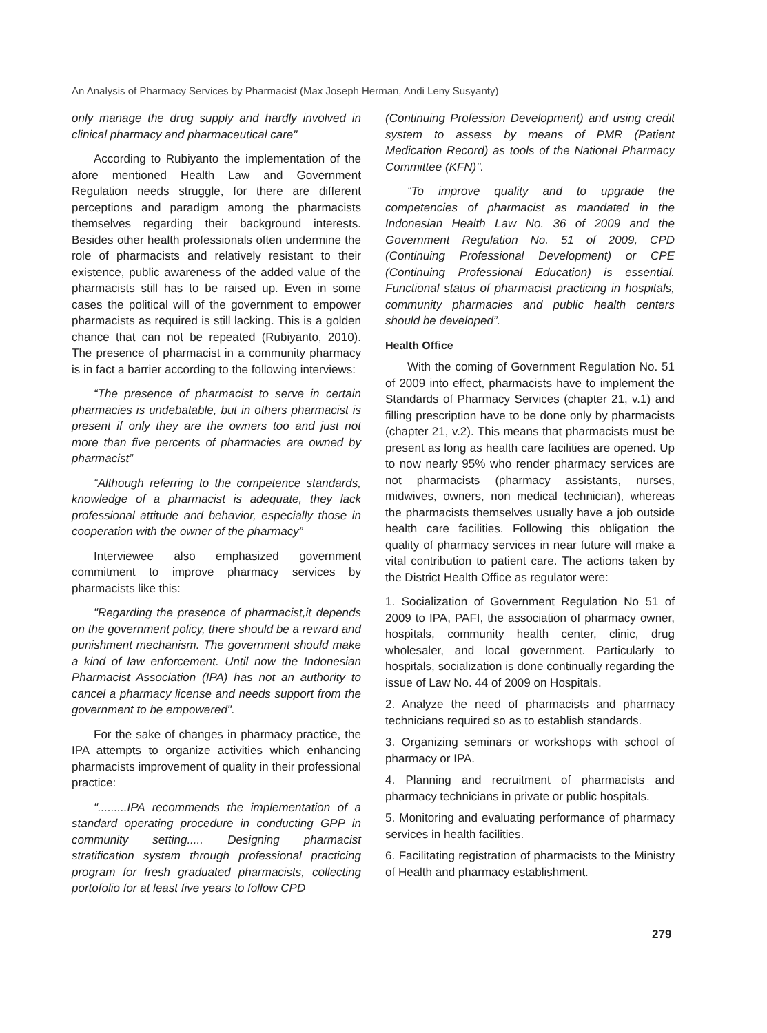An Analysis of Pharmacy Services by Pharmacist (Max Joseph Herman, Andi Leny Susyanty)
only manage the drug supply and hardly involved in clinical pharmacy and pharmaceutical care"
According to Rubiyanto the implementation of the afore mentioned Health Law and Government Regulation needs struggle, for there are different perceptions and paradigm among the pharmacists themselves regarding their background interests. Besides other health professionals often undermine the role of pharmacists and relatively resistant to their existence, public awareness of the added value of the pharmacists still has to be raised up. Even in some cases the political will of the government to empower pharmacists as required is still lacking. This is a golden chance that can not be repeated (Rubiyanto, 2010). The presence of pharmacist in a community pharmacy is in fact a barrier according to the following interviews:
“The presence of pharmacist to serve in certain pharmacies is undebatable, but in others pharmacist is present if only they are the owners too and just not more than five percents of pharmacies are owned by pharmacist”
“Although referring to the competence standards, knowledge of a pharmacist is adequate, they lack professional attitude and behavior, especially those in cooperation with the owner of the pharmacy”
Interviewee also emphasized government commitment to improve pharmacy services by pharmacists like this:
"Regarding the presence of pharmacist,it depends on the government policy, there should be a reward and punishment mechanism. The government should make a kind of law enforcement. Until now the Indonesian Pharmacist Association (IPA) has not an authority to cancel a pharmacy license and needs support from the government to be empowered".
For the sake of changes in pharmacy practice, the IPA attempts to organize activities which enhancing pharmacists improvement of quality in their professional practice:
".........IPA recommends the implementation of a standard operating procedure in conducting GPP in community setting..... Designing pharmacist stratification system through professional practicing program for fresh graduated pharmacists, collecting portofolio for at least five years to follow CPD
(Continuing Profession Development) and using credit system to assess by means of PMR (Patient Medication Record) as tools of the National Pharmacy Committee (KFN)".
“To improve quality and to upgrade the competencies of pharmacist as mandated in the Indonesian Health Law No. 36 of 2009 and the Government Regulation No. 51 of 2009, CPD (Continuing Professional Development) or CPE (Continuing Professional Education) is essential. Functional status of pharmacist practicing in hospitals, community pharmacies and public health centers should be developed”.
Health Office
With the coming of Government Regulation No. 51 of 2009 into effect, pharmacists have to implement the Standards of Pharmacy Services (chapter 21, v.1) and filling prescription have to be done only by pharmacists (chapter 21, v.2). This means that pharmacists must be present as long as health care facilities are opened. Up to now nearly 95% who render pharmacy services are not pharmacists (pharmacy assistants, nurses, midwives, owners, non medical technician), whereas the pharmacists themselves usually have a job outside health care facilities. Following this obligation the quality of pharmacy services in near future will make a vital contribution to patient care. The actions taken by the District Health Office as regulator were:
1. Socialization of Government Regulation No 51 of 2009 to IPA, PAFI, the association of pharmacy owner, hospitals, community health center, clinic, drug wholesaler, and local government. Particularly to hospitals, socialization is done continually regarding the issue of Law No. 44 of 2009 on Hospitals.
2. Analyze the need of pharmacists and pharmacy technicians required so as to establish standards.
3. Organizing seminars or workshops with school of pharmacy or IPA.
4. Planning and recruitment of pharmacists and pharmacy technicians in private or public hospitals.
5. Monitoring and evaluating performance of pharmacy services in health facilities.
6. Facilitating registration of pharmacists to the Ministry of Health and pharmacy establishment.
279